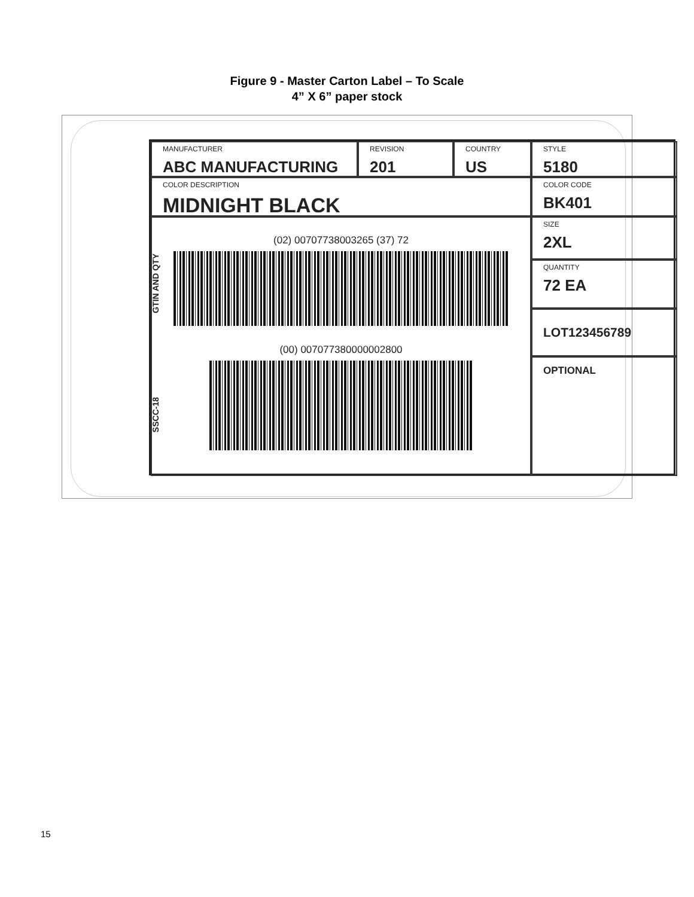Figure 9 - Master Carton Label – To Scale
4” X 6” paper stock
MANUFACTURER
ABC MANUFACTURING
REVISION
201
COUNTRY
US
STYLE
5180
COLOR DESCRIPTION
MIDNIGHT BLACK
COLOR CODE
BK401
GTIN AND QTY
(02) 00707738003265 (37) 72
(00) 007077380000002800
SSCC-18
SIZE
2XL
QUANTITY
72 EA
LOT123456789
OPTIONAL
15